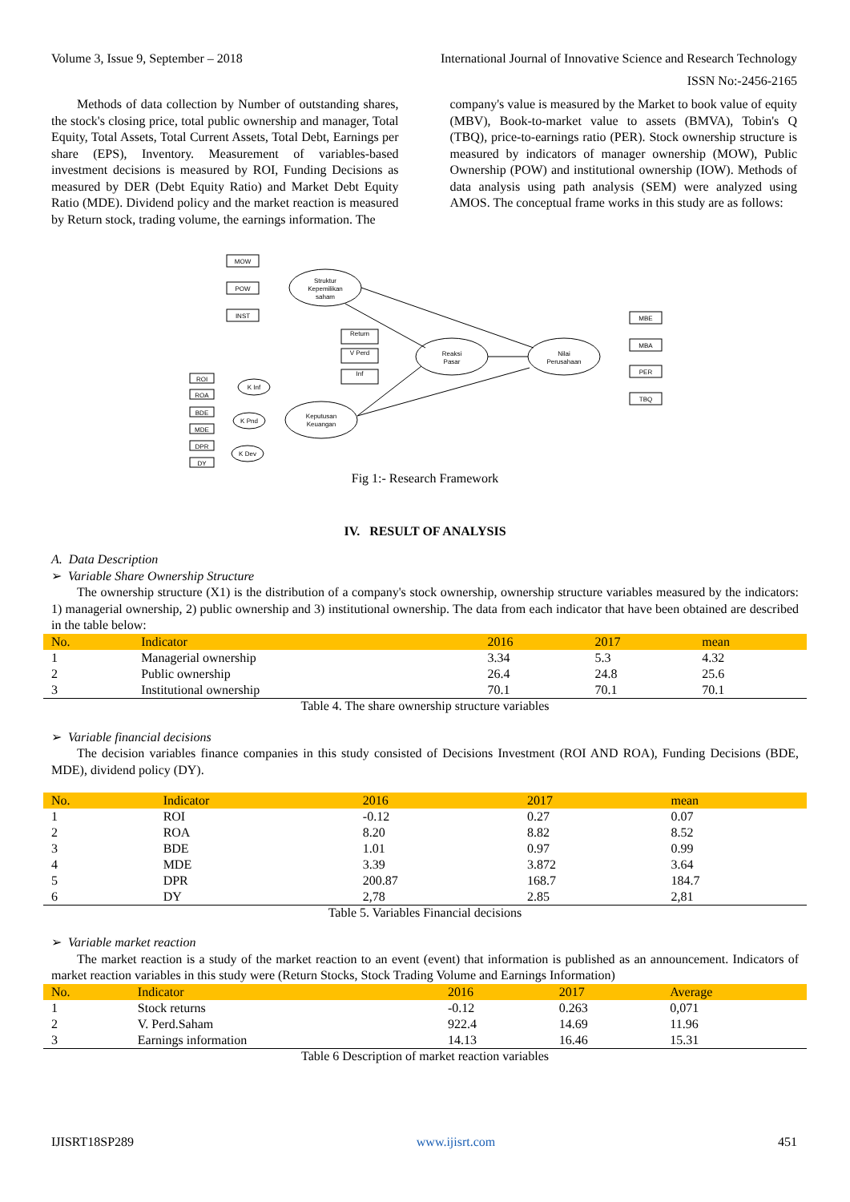Volume 3, Issue 9, September – 2018 International Journal of Innovative Science and Research Technology
ISSN No:-2456-2165
  Methods of data collection by Number of outstanding shares, the stock's closing price, total public ownership and manager, Total Equity, Total Assets, Total Current Assets, Total Debt, Earnings per share (EPS), Inventory. Measurement of variables-based investment decisions is measured by ROI, Funding Decisions as measured by DER (Debt Equity Ratio) and Market Debt Equity Ratio (MDE). Dividend policy and the market reaction is measured by Return stock, trading volume, the earnings information. The
company's value is measured by the Market to book value of equity (MBV), Book-to-market value to assets (BMVA), Tobin's Q (TBQ), price-to-earnings ratio (PER). Stock ownership structure is measured by indicators of manager ownership (MOW), Public Ownership (POW) and institutional ownership (IOW). Methods of data analysis using path analysis (SEM) were analyzed using AMOS. The conceptual frame works in this study are as follows:
MOW
POW
INST
Struktur
Kepemilikan
saham
Reaksi
Pasar
Nilai
Perusahaan
Keputusan
Keuangan
Return
V Perd
Inf
MBE
MBA
PER
TBQ
K Inf
K Pnd
K Dev
ROI
ROA
BDE
MDE
DPR
DY
Fig 1:- Research Framework
IV. RESULT OF ANALYSIS
A. Data Description
➢ Variable Share Ownership Structure
  The ownership structure (X1) is the distribution of a company's stock ownership, ownership structure variables measured by the indicators: 1) managerial ownership, 2) public ownership and 3) institutional ownership. The data from each indicator that have been obtained are described in the table below:
| No. | Indicator | 2016 | 2017 | mean |
| --- | --- | --- | --- | --- |
| 1 | Managerial ownership | 3.34 | 5.3 | 4.32 |
| 2 | Public ownership | 26.4 | 24.8 | 25.6 |
| 3 | Institutional ownership | 70.1 | 70.1 | 70.1 |
Table 4. The share ownership structure variables
➢ Variable financial decisions
  The decision variables finance companies in this study consisted of Decisions Investment (ROI AND ROA), Funding Decisions (BDE, MDE), dividend policy (DY).
| No. | Indicator | 2016 | 2017 | mean |
| --- | --- | --- | --- | --- |
| 1 | ROI | -0.12 | 0.27 | 0.07 |
| 2 | ROA | 8.20 | 8.82 | 8.52 |
| 3 | BDE | 1.01 | 0.97 | 0.99 |
| 4 | MDE | 3.39 | 3.872 | 3.64 |
| 5 | DPR | 200.87 | 168.7 | 184.7 |
| 6 | DY | 2,78 | 2.85 | 2,81 |
Table 5. Variables Financial decisions
➢ Variable market reaction
  The market reaction is a study of the market reaction to an event (event) that information is published as an announcement. Indicators of market reaction variables in this study were (Return Stocks, Stock Trading Volume and Earnings Information)
| No. | Indicator | 2016 | 2017 | Average |
| --- | --- | --- | --- | --- |
| 1 | Stock returns | -0.12 | 0.263 | 0,071 |
| 2 | V. Perd.Saham | 922.4 | 14.69 | 11.96 |
| 3 | Earnings information | 14.13 | 16.46 | 15.31 |
Table 6 Description of market reaction variables
IJISRT18SP289 www.ijisrt.com 451